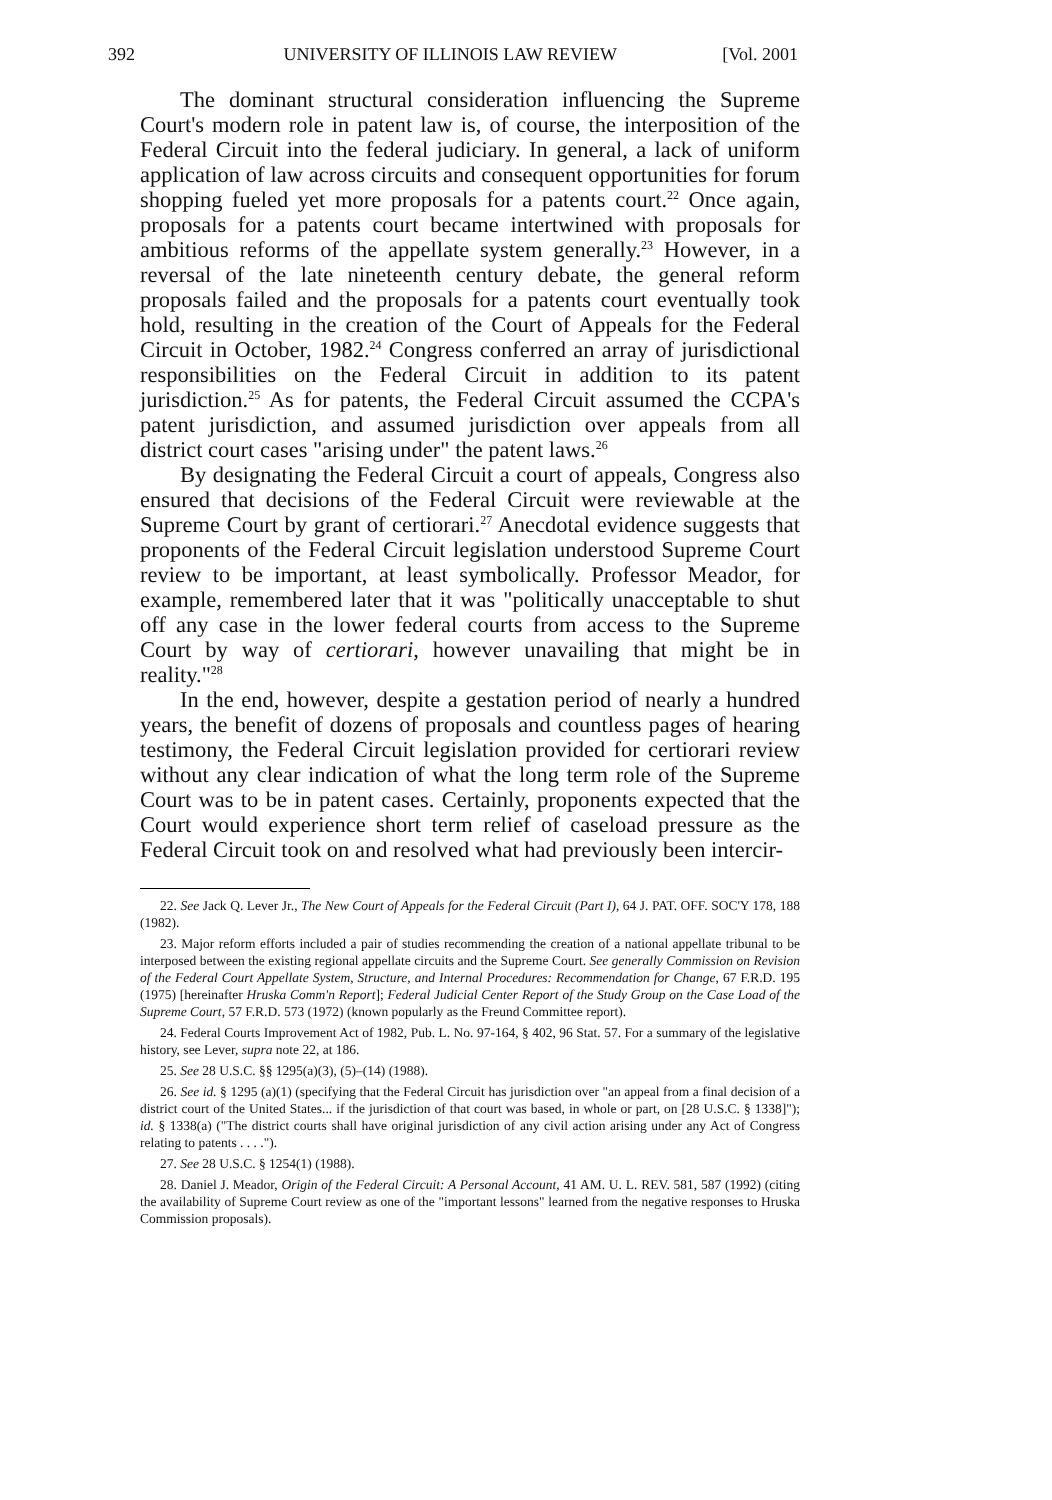392 UNIVERSITY OF ILLINOIS LAW REVIEW [Vol. 2001
The dominant structural consideration influencing the Supreme Court's modern role in patent law is, of course, the interposition of the Federal Circuit into the federal judiciary. In general, a lack of uniform application of law across circuits and consequent opportunities for forum shopping fueled yet more proposals for a patents court.<sup>22</sup> Once again, proposals for a patents court became intertwined with proposals for ambitious reforms of the appellate system generally.<sup>23</sup> However, in a reversal of the late nineteenth century debate, the general reform proposals failed and the proposals for a patents court eventually took hold, resulting in the creation of the Court of Appeals for the Federal Circuit in October, 1982.<sup>24</sup> Congress conferred an array of jurisdictional responsibilities on the Federal Circuit in addition to its patent jurisdiction.<sup>25</sup> As for patents, the Federal Circuit assumed the CCPA's patent jurisdiction, and assumed jurisdiction over appeals from all district court cases "arising under" the patent laws.<sup>26</sup>
By designating the Federal Circuit a court of appeals, Congress also ensured that decisions of the Federal Circuit were reviewable at the Supreme Court by grant of certiorari.<sup>27</sup> Anecdotal evidence suggests that proponents of the Federal Circuit legislation understood Supreme Court review to be important, at least symbolically. Professor Meador, for example, remembered later that it was "politically unacceptable to shut off any case in the lower federal courts from access to the Supreme Court by way of certiorari, however unavailing that might be in reality."<sup>28</sup>
In the end, however, despite a gestation period of nearly a hundred years, the benefit of dozens of proposals and countless pages of hearing testimony, the Federal Circuit legislation provided for certiorari review without any clear indication of what the long term role of the Supreme Court was to be in patent cases. Certainly, proponents expected that the Court would experience short term relief of caseload pressure as the Federal Circuit took on and resolved what had previously been intercir-
22. See Jack Q. Lever Jr., The New Court of Appeals for the Federal Circuit (Part I), 64 J. PAT. OFF. SOC'Y 178, 188 (1982).
23. Major reform efforts included a pair of studies recommending the creation of a national appellate tribunal to be interposed between the existing regional appellate circuits and the Supreme Court. See generally Commission on Revision of the Federal Court Appellate System, Structure, and Internal Procedures: Recommendation for Change, 67 F.R.D. 195 (1975) [hereinafter Hruska Comm'n Report]; Federal Judicial Center Report of the Study Group on the Case Load of the Supreme Court, 57 F.R.D. 573 (1972) (known popularly as the Freund Committee report).
24. Federal Courts Improvement Act of 1982, Pub. L. No. 97-164, § 402, 96 Stat. 57. For a summary of the legislative history, see Lever, supra note 22, at 186.
25. See 28 U.S.C. §§ 1295(a)(3), (5)–(14) (1988).
26. See id. § 1295 (a)(1) (specifying that the Federal Circuit has jurisdiction over "an appeal from a final decision of a district court of the United States... if the jurisdiction of that court was based, in whole or part, on [28 U.S.C. § 1338]"); id. § 1338(a) ("The district courts shall have original jurisdiction of any civil action arising under any Act of Congress relating to patents . . . .").
27. See 28 U.S.C. § 1254(1) (1988).
28. Daniel J. Meador, Origin of the Federal Circuit: A Personal Account, 41 AM. U. L. REV. 581, 587 (1992) (citing the availability of Supreme Court review as one of the "important lessons" learned from the negative responses to Hruska Commission proposals).